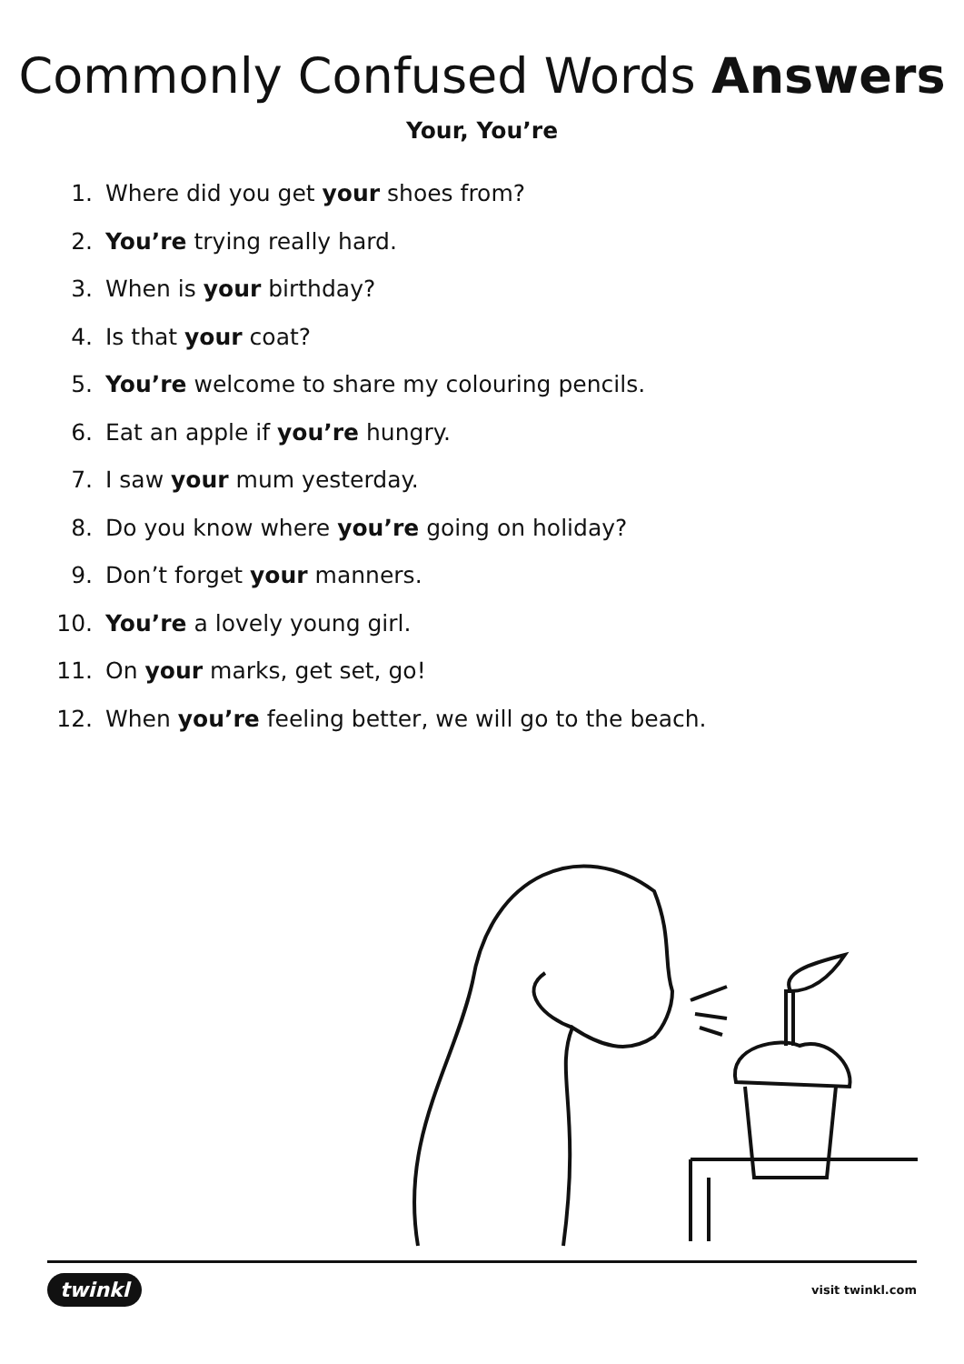Commonly Confused Words Answers
Your, You’re
1. Where did you get your shoes from?
2. You’re trying really hard.
3. When is your birthday?
4. Is that your coat?
5. You’re welcome to share my colouring pencils.
6. Eat an apple if you’re hungry.
7. I saw your mum yesterday.
8. Do you know where you’re going on holiday?
9. Don’t forget your manners.
10. You’re a lovely young girl.
11. On your marks, get set, go!
12. When you’re feeling better, we will go to the beach.
twinkl visit twinkl.com